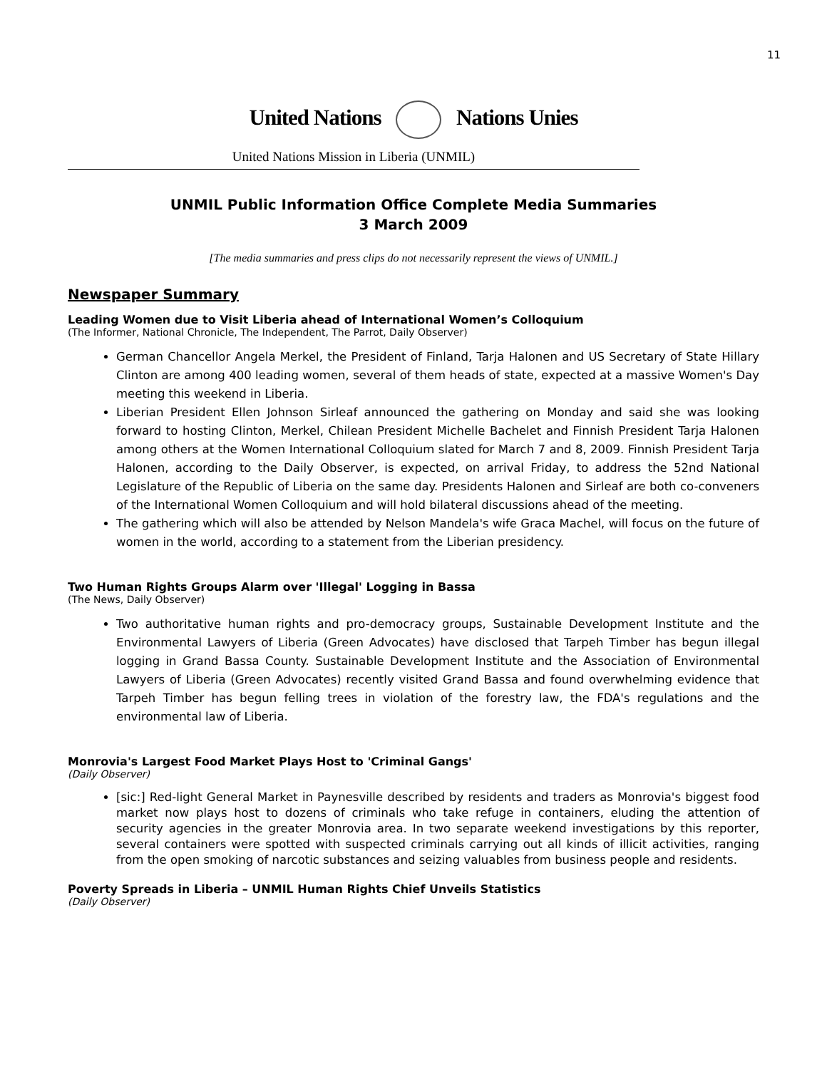11
United Nations Nations Unies
United Nations Mission in Liberia (UNMIL)
UNMIL Public Information Office Complete Media Summaries
3 March 2009
[The media summaries and press clips do not necessarily represent the views of UNMIL.]
Newspaper Summary
Leading Women due to Visit Liberia ahead of International Women’s Colloquium
(The Informer, National Chronicle, The Independent, The Parrot, Daily Observer)
German Chancellor Angela Merkel, the President of Finland, Tarja Halonen and US Secretary of State Hillary Clinton are among 400 leading women, several of them heads of state, expected at a massive Women's Day meeting this weekend in Liberia.
Liberian President Ellen Johnson Sirleaf announced the gathering on Monday and said she was looking forward to hosting Clinton, Merkel, Chilean President Michelle Bachelet and Finnish President Tarja Halonen among others at the Women International Colloquium slated for March 7 and 8, 2009. Finnish President Tarja Halonen, according to the Daily Observer, is expected, on arrival Friday, to address the 52nd National Legislature of the Republic of Liberia on the same day. Presidents Halonen and Sirleaf are both co-conveners of the International Women Colloquium and will hold bilateral discussions ahead of the meeting.
The gathering which will also be attended by Nelson Mandela's wife Graca Machel, will focus on the future of women in the world, according to a statement from the Liberian presidency.
Two Human Rights Groups Alarm over 'Illegal' Logging in Bassa
(The News, Daily Observer)
Two authoritative human rights and pro-democracy groups, Sustainable Development Institute and the Environmental Lawyers of Liberia (Green Advocates) have disclosed that Tarpeh Timber has begun illegal logging in Grand Bassa County. Sustainable Development Institute and the Association of Environmental Lawyers of Liberia (Green Advocates) recently visited Grand Bassa and found overwhelming evidence that Tarpeh Timber has begun felling trees in violation of the forestry law, the FDA's regulations and the environmental law of Liberia.
Monrovia's Largest Food Market Plays Host to 'Criminal Gangs'
(Daily Observer)
[sic:] Red-light General Market in Paynesville described by residents and traders as Monrovia's biggest food market now plays host to dozens of criminals who take refuge in containers, eluding the attention of security agencies in the greater Monrovia area. In two separate weekend investigations by this reporter, several containers were spotted with suspected criminals carrying out all kinds of illicit activities, ranging from the open smoking of narcotic substances and seizing valuables from business people and residents.
Poverty Spreads in Liberia – UNMIL Human Rights Chief Unveils Statistics
(Daily Observer)